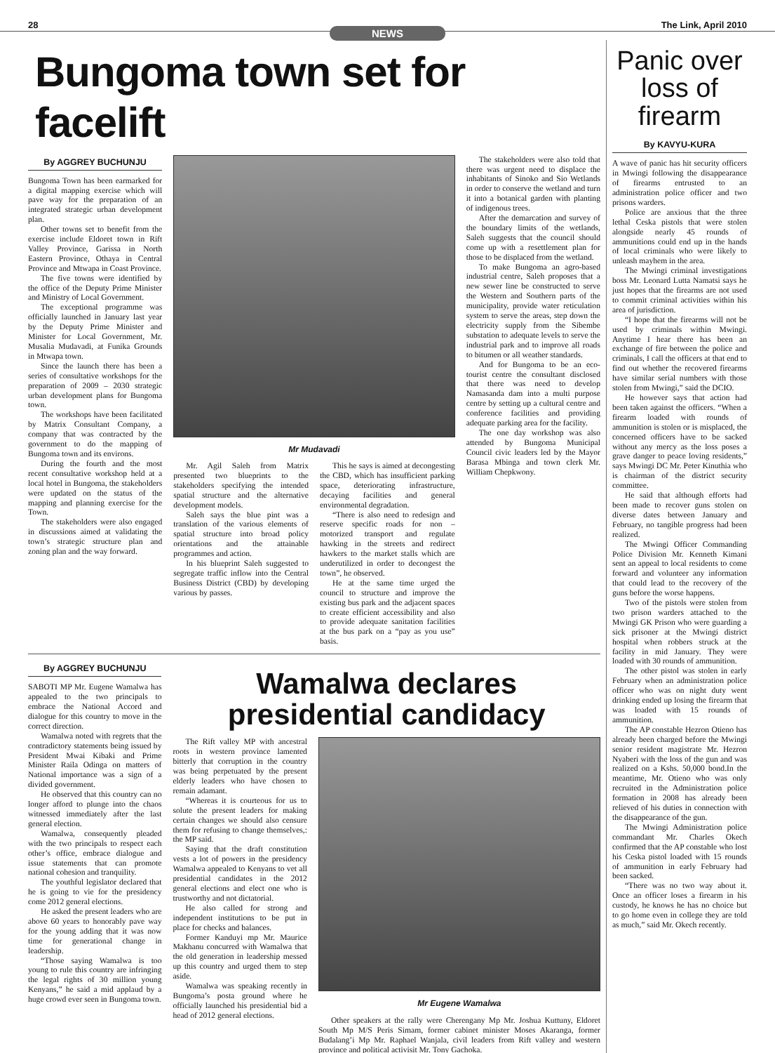28 The Link, April 2010
NEWS
Bungoma town set for facelift
By AGGREY BUCHUNJU
Bungoma Town has been earmarked for a digital mapping exercise which will pave way for the preparation of an integrated strategic urban development plan.
Other towns set to benefit from the exercise include Eldoret town in Rift Valley Province, Garissa in North Eastern Province, Othaya in Central Province and Mtwapa in Coast Province.
The five towns were identified by the office of the Deputy Prime Minister and Ministry of Local Government.
The exceptional programme was officially launched in January last year by the Deputy Prime Minister and Minister for Local Government, Mr. Musalia Mudavadi, at Funika Grounds in Mtwapa town.
Since the launch there has been a series of consultative workshops for the preparation of 2009 – 2030 strategic urban development plans for Bungoma town.
The workshops have been facilitated by Matrix Consultant Company, a company that was contracted by the government to do the mapping of Bungoma town and its environs.
During the fourth and the most recent consultative workshop held at a local hotel in Bungoma, the stakeholders were updated on the status of the mapping and planning exercise for the Town.
The stakeholders were also engaged in discussions aimed at validating the town’s strategic structure plan and zoning plan and the way forward.
Mr Mudavadi
Mr. Agil Saleh from Matrix presented two blueprints to the stakeholders specifying the intended spatial structure and the alternative development models.
Saleh says the blue pint was a translation of the various elements of spatial structure into broad policy orientations and the attainable programmes and action.
In his blueprint Saleh suggested to segregate traffic inflow into the Central Business District (CBD) by developing various by passes.
This he says is aimed at decongesting the CBD, which has insufficient parking space, deteriorating infrastructure, decaying facilities and general environmental degradation.
“There is also need to redesign and reserve specific roads for non – motorized transport and regulate hawking in the streets and redirect hawkers to the market stalls which are underutilized in order to decongest the town”, he observed.
He at the same time urged the council to structure and improve the existing bus park and the adjacent spaces to create efficient accessibility and also to provide adequate sanitation facilities at the bus park on a “pay as you use” basis.
The stakeholders were also told that there was urgent need to displace the inhabitants of Sinoko and Sio Wetlands in order to conserve the wetland and turn it into a botanical garden with planting of indigenous trees.
After the demarcation and survey of the boundary limits of the wetlands, Saleh suggests that the council should come up with a resettlement plan for those to be displaced from the wetland.
To make Bungoma an agro-based industrial centre, Saleh proposes that a new sewer line be constructed to serve the Western and Southern parts of the municipality, provide water reticulation system to serve the areas, step down the electricity supply from the Sibembe substation to adequate levels to serve the industrial park and to improve all roads to bitumen or all weather standards.
And for Bungoma to be an eco- tourist centre the consultant disclosed that there was need to develop Namasanda dam into a multi purpose centre by setting up a cultural centre and conference facilities and providing adequate parking area for the facility.
The one day workshop was also attended by Bungoma Municipal Council civic leaders led by the Mayor Barasa Mbinga and town clerk Mr. William Chepkwony.
By AGGREY BUCHUNJU
SABOTI MP Mr. Eugene Wamalwa has appealed to the two principals to embrace the National Accord and dialogue for this country to move in the correct direction.
Wamalwa noted with regrets that the contradictory statements being issued by President Mwai Kibaki and Prime Minister Raila Odinga on matters of National importance was a sign of a divided government.
He observed that this country can no longer afford to plunge into the chaos witnessed immediately after the last general election.
Wamalwa, consequently pleaded with the two principals to respect each other’s office, embrace dialogue and issue statements that can promote national cohesion and tranquility.
The youthful legislator declared that he is going to vie for the presidency come 2012 general elections.
He asked the present leaders who are above 60 years to honorably pave way for the young adding that it was now time for generational change in leadership.
“Those saying Wamalwa is too young to rule this country are infringing the legal rights of 30 million young Kenyans,” he said a mid applaud by a huge crowd ever seen in Bungoma town.
Wamalwa declares presidential candidacy
The Rift valley MP with ancestral roots in western province lamented bitterly that corruption in the country was being perpetuated by the present elderly leaders who have chosen to remain adamant.
“Whereas it is courteous for us to solute the present leaders for making certain changes we should also censure them for refusing to change themselves,: the MP said.
Saying that the draft constitution vests a lot of powers in the presidency Wamalwa appealed to Kenyans to vet all presidential candidates in the 2012 general elections and elect one who is trustworthy and not dictatorial.
He also called for strong and independent institutions to be put in place for checks and balances.
Former Kanduyi mp Mr. Maurice Makhanu concurred with Wamalwa that the old generation in leadership messed up this country and urged them to step aside.
Wamalwa was speaking recently in Bungoma’s posta ground where he officially launched his presidential bid a head of 2012 general elections.
Mr Eugene Wamalwa
Other speakers at the rally were Cherengany Mp Mr. Joshua Kuttuny, Eldoret South Mp M/S Peris Simam, former cabinet minister Moses Akaranga, former Budalang’i Mp Mr. Raphael Wanjala, civil leaders from Rift valley and western province and political activisit Mr. Tony Gachoka.
Panic over loss of firearm
By KAVYU-KURA
A wave of panic has hit security officers in Mwingi following the disappearance of firearms entrusted to an administration police officer and two prisons warders.
Police are anxious that the three lethal Ceska pistols that were stolen alongside nearly 45 rounds of ammunitions could end up in the hands of local criminals who were likely to unleash mayhem in the area.
The Mwingi criminal investigations boss Mr. Leonard Lutta Namatsi says he just hopes that the firearms are not used to commit criminal activities within his area of jurisdiction.
“I hope that the firearms will not be used by criminals within Mwingi. Anytime I hear there has been an exchange of fire between the police and criminals, I call the officers at that end to find out whether the recovered firearms have similar serial numbers with those stolen from Mwingi,” said the DCIO.
He however says that action had been taken against the officers. “When a firearm loaded with rounds of ammunition is stolen or is misplaced, the concerned officers have to be sacked without any mercy as the loss poses a grave danger to peace loving residents,” says Mwingi DC Mr. Peter Kinuthia who is chairman of the district security committee.
He said that although efforts had been made to recover guns stolen on diverse dates between January and February, no tangible progress had been realized.
The Mwingi Officer Commanding Police Division Mr. Kenneth Kimani sent an appeal to local residents to come forward and volunteer any information that could lead to the recovery of the guns before the worse happens.
Two of the pistols were stolen from two prison warders attached to the Mwingi GK Prison who were guarding a sick prisoner at the Mwingi district hospital when robbers struck at the facility in mid January. They were loaded with 30 rounds of ammunition.
The other pistol was stolen in early February when an administration police officer who was on night duty went drinking ended up losing the firearm that was loaded with 15 rounds of ammunition.
The AP constable Hezron Otieno has already been charged before the Mwingi senior resident magistrate Mr. Hezron Nyaberi with the loss of the gun and was realized on a Kshs. 50,000 bond.In the meantime, Mr. Otieno who was only recruited in the Administration police formation in 2008 has already been relieved of his duties in connection with the disappearance of the gun.
The Mwingi Administration police commandant Mr. Charles Okech confirmed that the AP constable who lost his Ceska pistol loaded with 15 rounds of ammunition in early February had been sacked.
“There was no two way about it. Once an officer loses a firearm in his custody, he knows he has no choice but to go home even in college they are told as much,” said Mr. Okech recently.